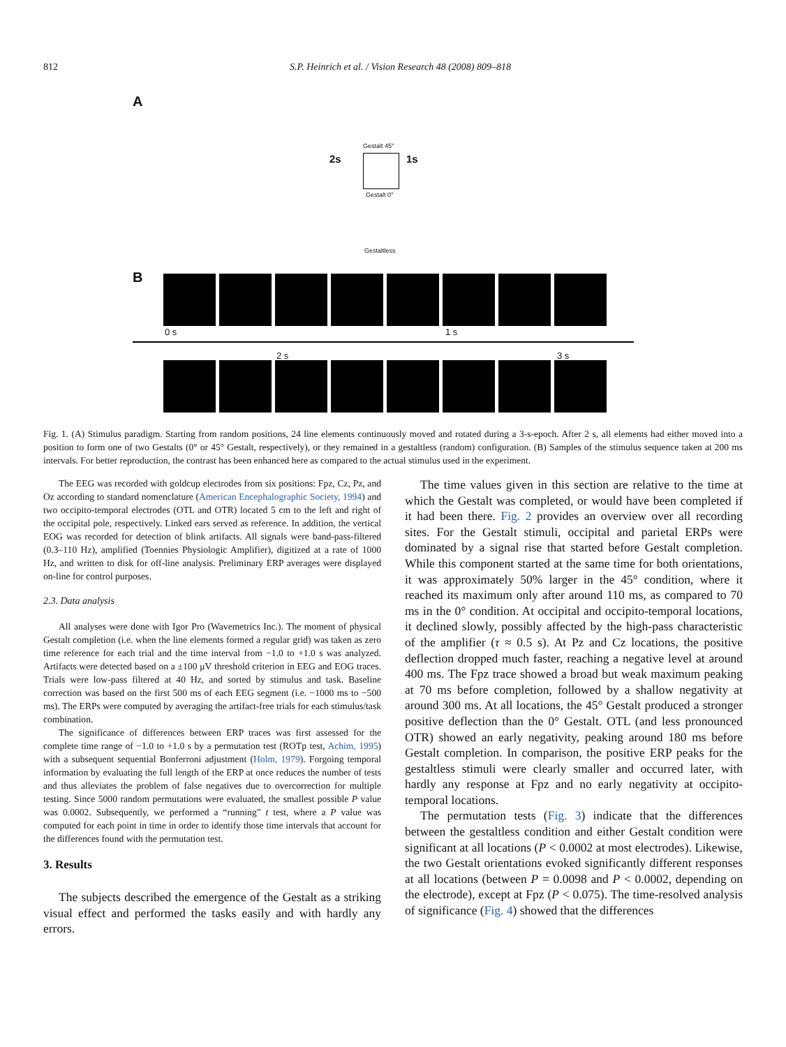812 S.P. Heinrich et al. / Vision Research 48 (2008) 809–818
A
Gestalt 45°
2s 1s
Gestalt 0°
Gestaltless
B
0 s 1 s
2 s 3 s
Fig. 1. (A) Stimulus paradigm. Starting from random positions, 24 line elements continuously moved and rotated during a 3-s-epoch. After 2 s, all elements had either moved into a position to form one of two Gestalts (0° or 45° Gestalt, respectively), or they remained in a gestaltless (random) configuration. (B) Samples of the stimulus sequence taken at 200 ms intervals. For better reproduction, the contrast has been enhanced here as compared to the actual stimulus used in the experiment.
The EEG was recorded with goldcup electrodes from six positions: Fpz, Cz, Pz, and Oz according to standard nomenclature (American Encephalographic Society, 1994) and two occipito-temporal electrodes (OTL and OTR) located 5 cm to the left and right of the occipital pole, respectively. Linked ears served as reference. In addition, the vertical EOG was recorded for detection of blink artifacts. All signals were band-pass-filtered (0.3–110 Hz), amplified (Toennies Physiologic Amplifier), digitized at a rate of 1000 Hz, and written to disk for off-line analysis. Preliminary ERP averages were displayed on-line for control purposes.
2.3. Data analysis
All analyses were done with Igor Pro (Wavemetrics Inc.). The moment of physical Gestalt completion (i.e. when the line elements formed a regular grid) was taken as zero time reference for each trial and the time interval from −1.0 to +1.0 s was analyzed. Artifacts were detected based on a ±100 μV threshold criterion in EEG and EOG traces. Trials were low-pass filtered at 40 Hz, and sorted by stimulus and task. Baseline correction was based on the first 500 ms of each EEG segment (i.e. −1000 ms to −500 ms). The ERPs were computed by averaging the artifact-free trials for each stimulus/task combination.
The significance of differences between ERP traces was first assessed for the complete time range of −1.0 to +1.0 s by a permutation test (ROTp test, Achim, 1995) with a subsequent sequential Bonferroni adjustment (Holm, 1979). Forgoing temporal information by evaluating the full length of the ERP at once reduces the number of tests and thus alleviates the problem of false negatives due to overcorrection for multiple testing. Since 5000 random permutations were evaluated, the smallest possible P value was 0.0002. Subsequently, we performed a “running” t test, where a P value was computed for each point in time in order to identify those time intervals that account for the differences found with the permutation test.
3. Results
The subjects described the emergence of the Gestalt as a striking visual effect and performed the tasks easily and with hardly any errors.
The time values given in this section are relative to the time at which the Gestalt was completed, or would have been completed if it had been there. Fig. 2 provides an overview over all recording sites. For the Gestalt stimuli, occipital and parietal ERPs were dominated by a signal rise that started before Gestalt completion. While this component started at the same time for both orientations, it was approximately 50% larger in the 45° condition, where it reached its maximum only after around 110 ms, as compared to 70 ms in the 0° condition. At occipital and occipito-temporal locations, it declined slowly, possibly affected by the high-pass characteristic of the amplifier (τ ≈ 0.5 s). At Pz and Cz locations, the positive deflection dropped much faster, reaching a negative level at around 400 ms. The Fpz trace showed a broad but weak maximum peaking at 70 ms before completion, followed by a shallow negativity at around 300 ms. At all locations, the 45° Gestalt produced a stronger positive deflection than the 0° Gestalt. OTL (and less pronounced OTR) showed an early negativity, peaking around 180 ms before Gestalt completion. In comparison, the positive ERP peaks for the gestaltless stimuli were clearly smaller and occurred later, with hardly any response at Fpz and no early negativity at occipito-temporal locations.
The permutation tests (Fig. 3) indicate that the differences between the gestaltless condition and either Gestalt condition were significant at all locations (P < 0.0002 at most electrodes). Likewise, the two Gestalt orientations evoked significantly different responses at all locations (between P = 0.0098 and P < 0.0002, depending on the electrode), except at Fpz (P < 0.075). The time-resolved analysis of significance (Fig. 4) showed that the differences